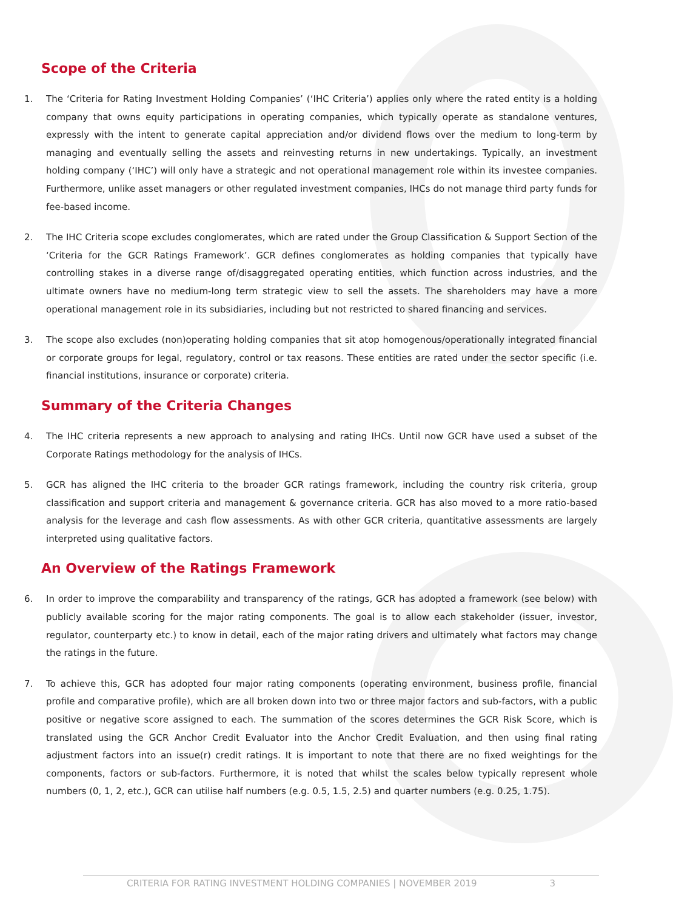Scope of the Criteria
1. The ‘Criteria for Rating Investment Holding Companies’ (‘IHC Criteria’) applies only where the rated entity is a holding company that owns equity participations in operating companies, which typically operate as standalone ventures, expressly with the intent to generate capital appreciation and/or dividend flows over the medium to long-term by managing and eventually selling the assets and reinvesting returns in new undertakings. Typically, an investment holding company (‘IHC’) will only have a strategic and not operational management role within its investee companies. Furthermore, unlike asset managers or other regulated investment companies, IHCs do not manage third party funds for fee-based income.
2. The IHC Criteria scope excludes conglomerates, which are rated under the Group Classification & Support Section of the ‘Criteria for the GCR Ratings Framework’. GCR defines conglomerates as holding companies that typically have controlling stakes in a diverse range of/disaggregated operating entities, which function across industries, and the ultimate owners have no medium-long term strategic view to sell the assets. The shareholders may have a more operational management role in its subsidiaries, including but not restricted to shared financing and services.
3. The scope also excludes (non)operating holding companies that sit atop homogenous/operationally integrated financial or corporate groups for legal, regulatory, control or tax reasons. These entities are rated under the sector specific (i.e. financial institutions, insurance or corporate) criteria.
Summary of the Criteria Changes
4. The IHC criteria represents a new approach to analysing and rating IHCs. Until now GCR have used a subset of the Corporate Ratings methodology for the analysis of IHCs.
5. GCR has aligned the IHC criteria to the broader GCR ratings framework, including the country risk criteria, group classification and support criteria and management & governance criteria. GCR has also moved to a more ratio-based analysis for the leverage and cash flow assessments. As with other GCR criteria, quantitative assessments are largely interpreted using qualitative factors.
An Overview of the Ratings Framework
6. In order to improve the comparability and transparency of the ratings, GCR has adopted a framework (see below) with publicly available scoring for the major rating components. The goal is to allow each stakeholder (issuer, investor, regulator, counterparty etc.) to know in detail, each of the major rating drivers and ultimately what factors may change the ratings in the future.
7. To achieve this, GCR has adopted four major rating components (operating environment, business profile, financial profile and comparative profile), which are all broken down into two or three major factors and sub-factors, with a public positive or negative score assigned to each. The summation of the scores determines the GCR Risk Score, which is translated using the GCR Anchor Credit Evaluator into the Anchor Credit Evaluation, and then using final rating adjustment factors into an issue(r) credit ratings. It is important to note that there are no fixed weightings for the components, factors or sub-factors. Furthermore, it is noted that whilst the scales below typically represent whole numbers (0, 1, 2, etc.), GCR can utilise half numbers (e.g. 0.5, 1.5, 2.5) and quarter numbers (e.g. 0.25, 1.75).
CRITERIA FOR RATING INVESTMENT HOLDING COMPANIES | NOVEMBER 2019 3